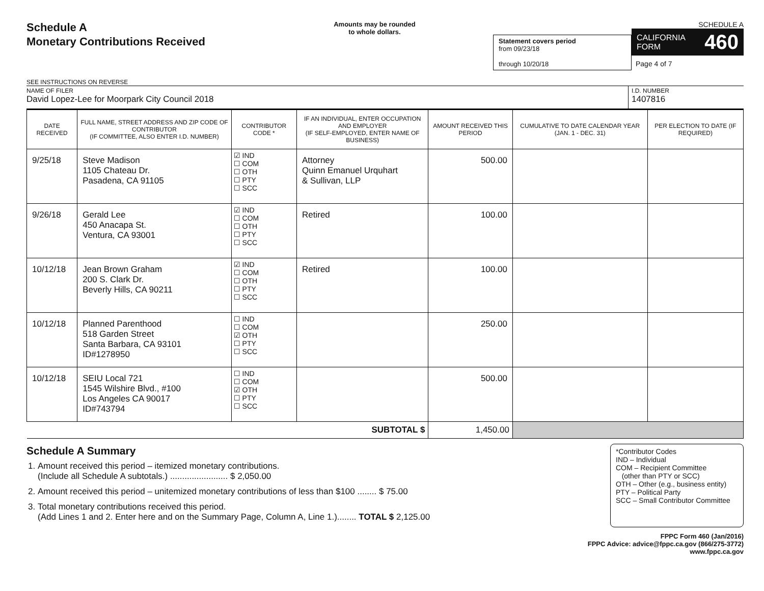Schedule A
Monetary Contributions Received
SEE INSTRUCTIONS ON REVERSE
Amounts may be rounded
to whole dollars.
Statement covers period
from 09/23/18
through 10/20/18
SCHEDULE A
CALIFORNIA
FORM 460
Page 4 of 7
NAME OF FILER
David Lopez-Lee for Moorpark City Council 2018
I.D. NUMBER
1407816
| DATE RECEIVED | FULL NAME, STREET ADDRESS AND ZIP CODE OF CONTRIBUTOR (IF COMMITTEE, ALSO ENTER I.D. NUMBER) | CONTRIBUTOR CODE * | IF AN INDIVIDUAL, ENTER OCCUPATION AND EMPLOYER (IF SELF-EMPLOYED, ENTER NAME OF BUSINESS) | AMOUNT RECEIVED THIS PERIOD | CUMULATIVE TO DATE CALENDAR YEAR (JAN. 1 - DEC. 31) | PER ELECTION TO DATE (IF REQUIRED) |
| --- | --- | --- | --- | --- | --- | --- |
| 9/25/18 | Steve Madison 1105 Chateau Dr. Pasadena, CA 91105 | ☑ IND ☐ COM ☐ OTH ☐ PTY ☐ SCC | Attorney Quinn Emanuel Urquhart & Sullivan, LLP | 500.00 | | |
| 9/26/18 | Gerald Lee 450 Anacapa St. Ventura, CA 93001 | ☑ IND ☐ COM ☐ OTH ☐ PTY ☐ SCC | Retired | 100.00 | | |
| 10/12/18 | Jean Brown Graham 200 S. Clark Dr. Beverly Hills, CA 90211 | ☑ IND ☐ COM ☐ OTH ☐ PTY ☐ SCC | Retired | 100.00 | | |
| 10/12/18 | Planned Parenthood 518 Garden Street Santa Barbara, CA 93101 ID#1278950 | ☐ IND ☐ COM ☑ OTH ☐ PTY ☐ SCC | | 250.00 | | |
| 10/12/18 | SEIU Local 721 1545 Wilshire Blvd., #100 Los Angeles CA 90017 ID#743794 | ☐ IND ☐ COM ☑ OTH ☐ PTY ☐ SCC | | 500.00 | | |
| SUBTOTAL $ | | | | 1,450.00 | | |
Schedule A Summary
1. Amount received this period – itemized monetary contributions.
(Include all Schedule A subtotals.) ........................ $ 2,050.00
2. Amount received this period – unitemized monetary contributions of less than $100 ........ $ 75.00
3. Total monetary contributions received this period.
(Add Lines 1 and 2. Enter here and on the Summary Page, Column A, Line 1.)........ TOTAL $ 2,125.00
*Contributor Codes
IND – Individual
COM – Recipient Committee
(other than PTY or SCC)
OTH – Other (e.g., business entity)
PTY – Political Party
SCC – Small Contributor Committee
FPPC Form 460 (Jan/2016)
FPPC Advice: advice@fppc.ca.gov (866/275-3772)
www.fppc.ca.gov